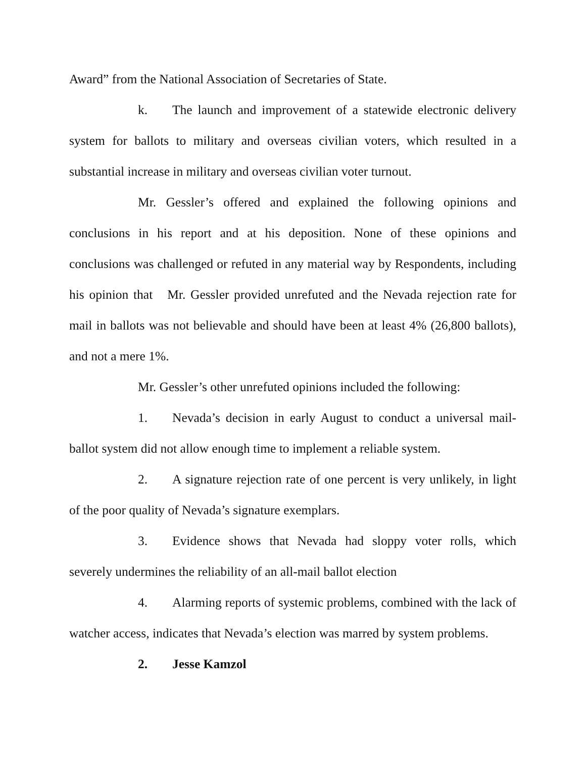Award” from the National Association of Secretaries of State.
k. The launch and improvement of a statewide electronic delivery system for ballots to military and overseas civilian voters, which resulted in a substantial increase in military and overseas civilian voter turnout.
Mr. Gessler’s offered and explained the following opinions and conclusions in his report and at his deposition. None of these opinions and conclusions was challenged or refuted in any material way by Respondents, including his opinion that Mr. Gessler provided unrefuted and the Nevada rejection rate for mail in ballots was not believable and should have been at least 4% (26,800 ballots), and not a mere 1%.
Mr. Gessler’s other unrefuted opinions included the following:
1. Nevada’s decision in early August to conduct a universal mail-ballot system did not allow enough time to implement a reliable system.
2. A signature rejection rate of one percent is very unlikely, in light of the poor quality of Nevada’s signature exemplars.
3. Evidence shows that Nevada had sloppy voter rolls, which severely undermines the reliability of an all-mail ballot election
4. Alarming reports of systemic problems, combined with the lack of watcher access, indicates that Nevada’s election was marred by system problems.
2. Jesse Kamzol